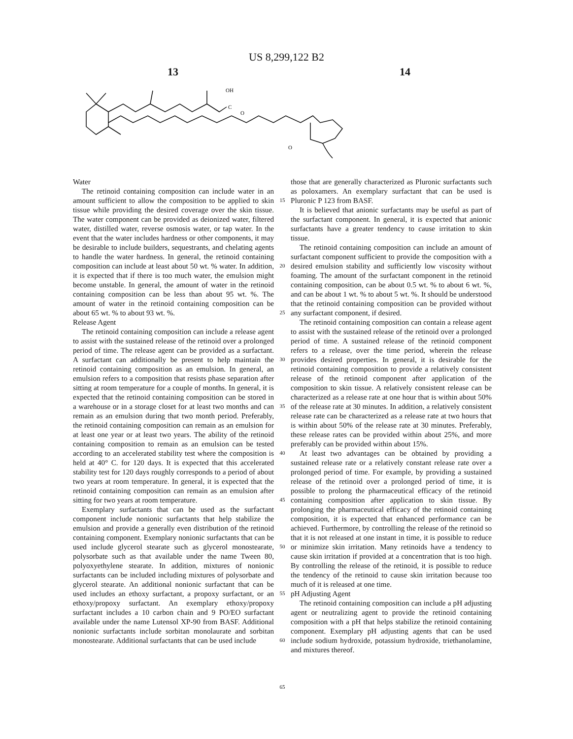US 8,299,122 B2
13 14
OH
C
O
O
Water
The retinoid containing composition can include water in an amount sufficient to allow the composition to be applied to skin tissue while providing the desired coverage over the skin tissue. The water component can be provided as deionized water, filtered water, distilled water, reverse osmosis water, or tap water. In the event that the water includes hardness or other components, it may be desirable to include builders, sequestrants, and chelating agents to handle the water hardness. In general, the retinoid containing composition can include at least about 50 wt. % water. In addition, it is expected that if there is too much water, the emulsion might become unstable. In general, the amount of water in the retinoid containing composition can be less than about 95 wt. %. The amount of water in the retinoid containing composition can be about 65 wt. % to about 93 wt. %.
Release Agent
The retinoid containing composition can include a release agent to assist with the sustained release of the retinoid over a prolonged period of time. The release agent can be provided as a surfactant. A surfactant can additionally be present to help maintain the retinoid containing composition as an emulsion. In general, an emulsion refers to a composition that resists phase separation after sitting at room temperature for a couple of months. In general, it is expected that the retinoid containing composition can be stored in a warehouse or in a storage closet for at least two months and can remain as an emulsion during that two month period. Preferably, the retinoid containing composition can remain as an emulsion for at least one year or at least two years. The ability of the retinoid containing composition to remain as an emulsion can be tested according to an accelerated stability test where the composition is held at 40° C. for 120 days. It is expected that this accelerated stability test for 120 days roughly corresponds to a period of about two years at room temperature. In general, it is expected that the retinoid containing composition can remain as an emulsion after sitting for two years at room temperature.
Exemplary surfactants that can be used as the surfactant component include nonionic surfactants that help stabilize the emulsion and provide a generally even distribution of the retinoid containing component. Exemplary nonionic surfactants that can be used include glycerol stearate such as glycerol monostearate, polysorbate such as that available under the name Tween 80, polyoxyethylene stearate. In addition, mixtures of nonionic surfactants can be included including mixtures of polysorbate and glycerol stearate. An additional nonionic surfactant that can be used includes an ethoxy surfactant, a propoxy surfactant, or an ethoxy/propoxy surfactant. An exemplary ethoxy/propoxy surfactant includes a 10 carbon chain and 9 PO/EO surfactant available under the name Lutensol XP-90 from BASF. Additional nonionic surfactants include sorbitan monolaurate and sorbitan monostearate. Additional surfactants that can be used include
15
20
25
30
35
40
45
50
55
60
65
those that are generally characterized as Pluronic surfactants such as poloxamers. An exemplary surfactant that can be used is Pluronic P 123 from BASF.
It is believed that anionic surfactants may be useful as part of the surfactant component. In general, it is expected that anionic surfactants have a greater tendency to cause irritation to skin tissue.
The retinoid containing composition can include an amount of surfactant component sufficient to provide the composition with a desired emulsion stability and sufficiently low viscosity without foaming. The amount of the surfactant component in the retinoid containing composition, can be about 0.5 wt. % to about 6 wt. %, and can be about 1 wt. % to about 5 wt. %. It should be understood that the retinoid containing composition can be provided without any surfactant component, if desired.
The retinoid containing composition can contain a release agent to assist with the sustained release of the retinoid over a prolonged period of time. A sustained release of the retinoid component refers to a release, over the time period, wherein the release provides desired properties. In general, it is desirable for the retinoid containing composition to provide a relatively consistent release of the retinoid component after application of the composition to skin tissue. A relatively consistent release can be characterized as a release rate at one hour that is within about 50% of the release rate at 30 minutes. In addition, a relatively consistent release rate can be characterized as a release rate at two hours that is within about 50% of the release rate at 30 minutes. Preferably, these release rates can be provided within about 25%, and more preferably can be provided within about 15%.
At least two advantages can be obtained by providing a sustained release rate or a relatively constant release rate over a prolonged period of time. For example, by providing a sustained release of the retinoid over a prolonged period of time, it is possible to prolong the pharmaceutical efficacy of the retinoid containing composition after application to skin tissue. By prolonging the pharmaceutical efficacy of the retinoid containing composition, it is expected that enhanced performance can be achieved. Furthermore, by controlling the release of the retinoid so that it is not released at one instant in time, it is possible to reduce or minimize skin irritation. Many retinoids have a tendency to cause skin irritation if provided at a concentration that is too high. By controlling the release of the retinoid, it is possible to reduce the tendency of the retinoid to cause skin irritation because too much of it is released at one time.
pH Adjusting Agent
The retinoid containing composition can include a pH adjusting agent or neutralizing agent to provide the retinoid containing composition with a pH that helps stabilize the retinoid containing component. Exemplary pH adjusting agents that can be used include sodium hydroxide, potassium hydroxide, triethanolamine, and mixtures thereof.